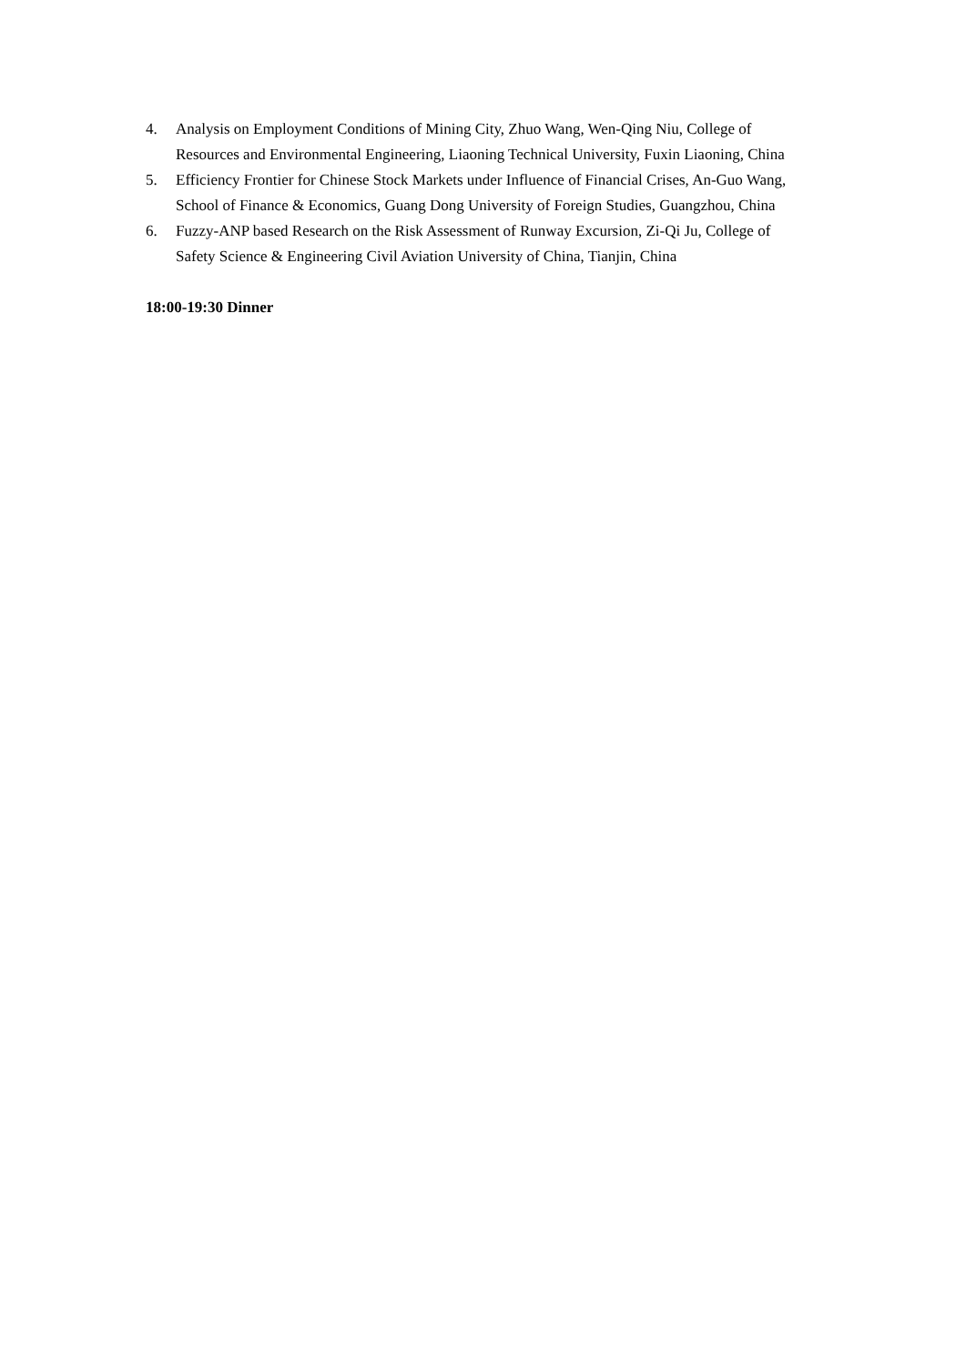4. Analysis on Employment Conditions of Mining City, Zhuo Wang, Wen-Qing Niu, College of Resources and Environmental Engineering, Liaoning Technical University, Fuxin Liaoning, China
5. Efficiency Frontier for Chinese Stock Markets under Influence of Financial Crises, An-Guo Wang, School of Finance & Economics, Guang Dong University of Foreign Studies, Guangzhou, China
6. Fuzzy-ANP based Research on the Risk Assessment of Runway Excursion, Zi-Qi Ju, College of Safety Science & Engineering Civil Aviation University of China, Tianjin, China
18:00-19:30 Dinner